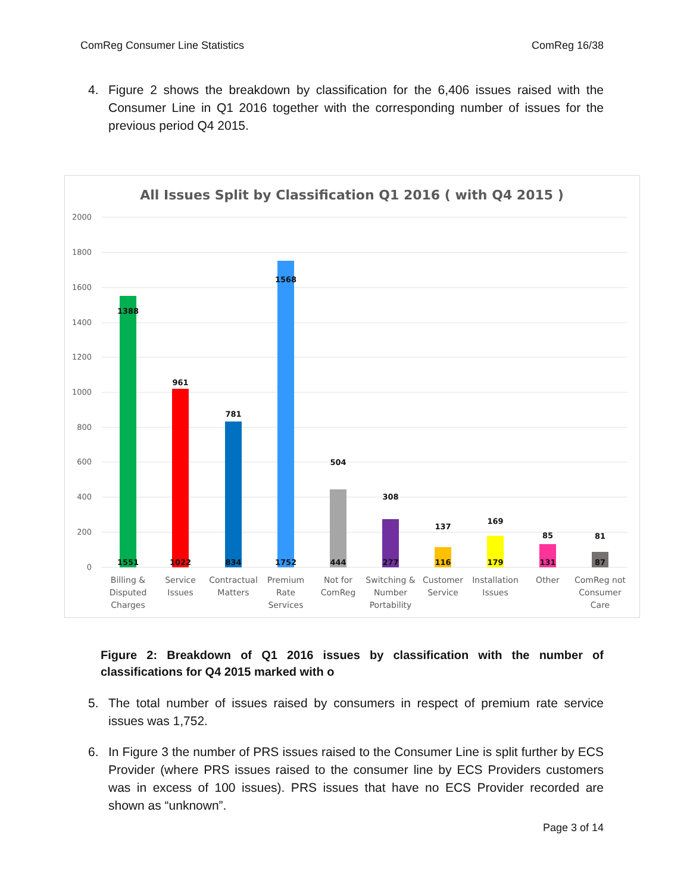ComReg Consumer Line Statistics ComReg 16/38
4. Figure 2 shows the breakdown by classification for the 6,406 issues raised with the Consumer Line in Q1 2016 together with the corresponding number of issues for the previous period Q4 2015.
All Issues Split by Classification Q1 2016 ( with Q4 2015 )
2000
1800
1600
1400
1200
1000
800
600
400
200
0
1551
1022
834
1752
444
277
116
179
131
87
1388
961
781
1568
504
308
137
169
85
81
Billing &
Disputed
Charges
Service
Issues
Contractual
Matters
Premium
Rate
Services
Not for
ComReg
Switching &
Number
Portability
Customer
Service
Installation
Issues
Other
ComReg not
Consumer
Care
Figure 2: Breakdown of Q1 2016 issues by classification with the number of classifications for Q4 2015 marked with o
5. The total number of issues raised by consumers in respect of premium rate service issues was 1,752.
6. In Figure 3 the number of PRS issues raised to the Consumer Line is split further by ECS Provider (where PRS issues raised to the consumer line by ECS Providers customers was in excess of 100 issues). PRS issues that have no ECS Provider recorded are shown as “unknown”.
Page 3 of 14